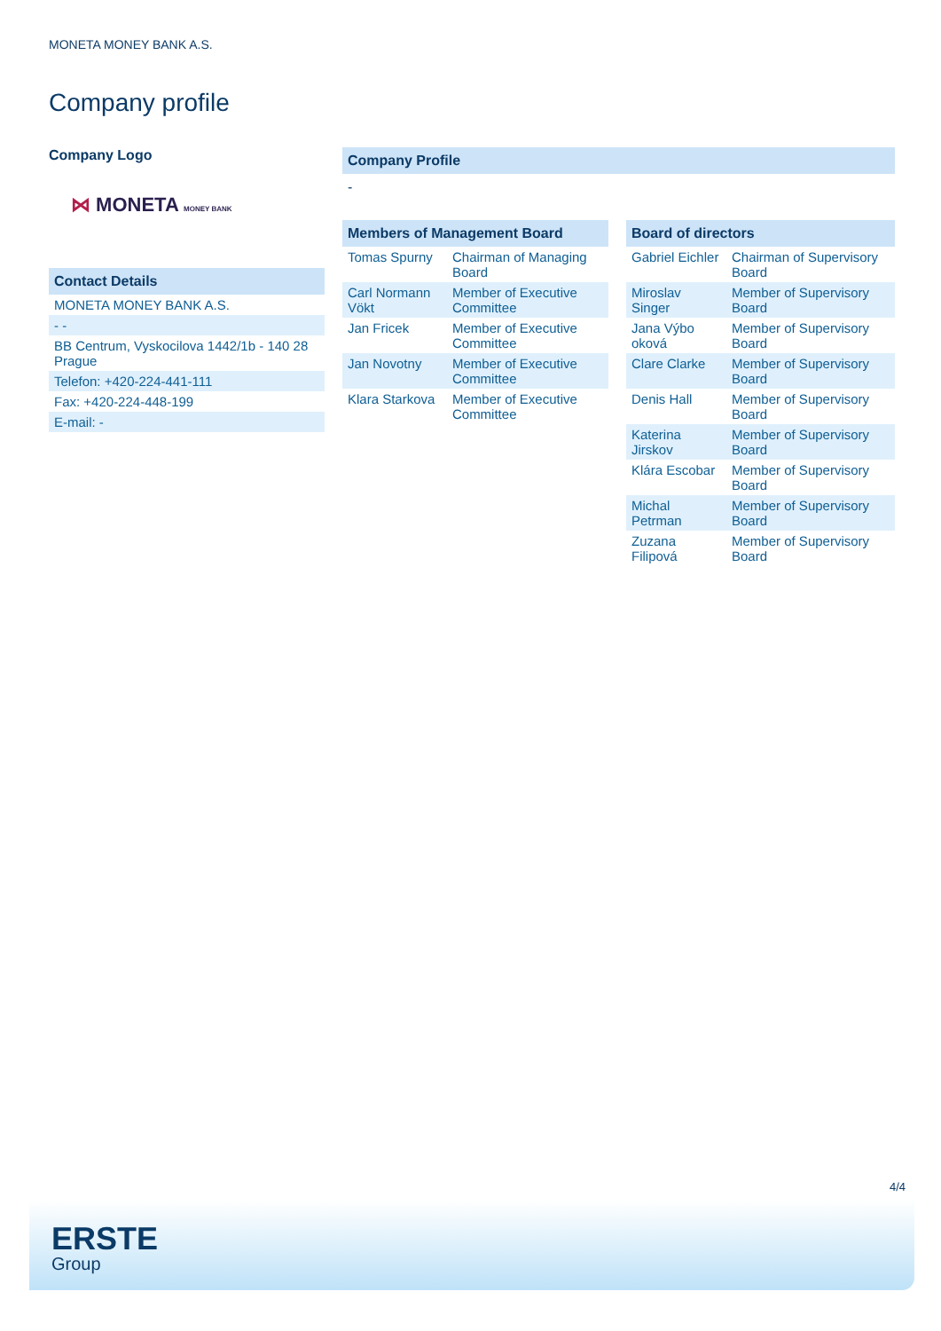MONETA MONEY BANK A.S.
Company profile
Company Logo
⋈ MONETA MONEY BANK
Contact Details
| MONETA MONEY BANK A.S. |
| - - |
| BB Centrum, Vyskocilova 1442/1b - 140 28 Prague |
| Telefon: +420-224-441-111 |
| Fax: +420-224-448-199 |
| E-mail: - |
Company Profile
-
Members of Management Board
| Tomas Spurny | Chairman of Managing Board |
| Carl Normann Vökt | Member of Executive Committee |
| Jan Fricek | Member of Executive Committee |
| Jan Novotny | Member of Executive Committee |
| Klara Starkova | Member of Executive Committee |
Board of directors
| Gabriel Eichler | Chairman of Supervisory Board |
| Miroslav Singer | Member of Supervisory Board |
| Jana Výbo oková | Member of Supervisory Board |
| Clare Clarke | Member of Supervisory Board |
| Denis Hall | Member of Supervisory Board |
| Katerina Jirskov | Member of Supervisory Board |
| Klára Escobar | Member of Supervisory Board |
| Michal Petrman | Member of Supervisory Board |
| Zuzana Filipová | Member of Supervisory Board |
4/4
ERSTE
Group